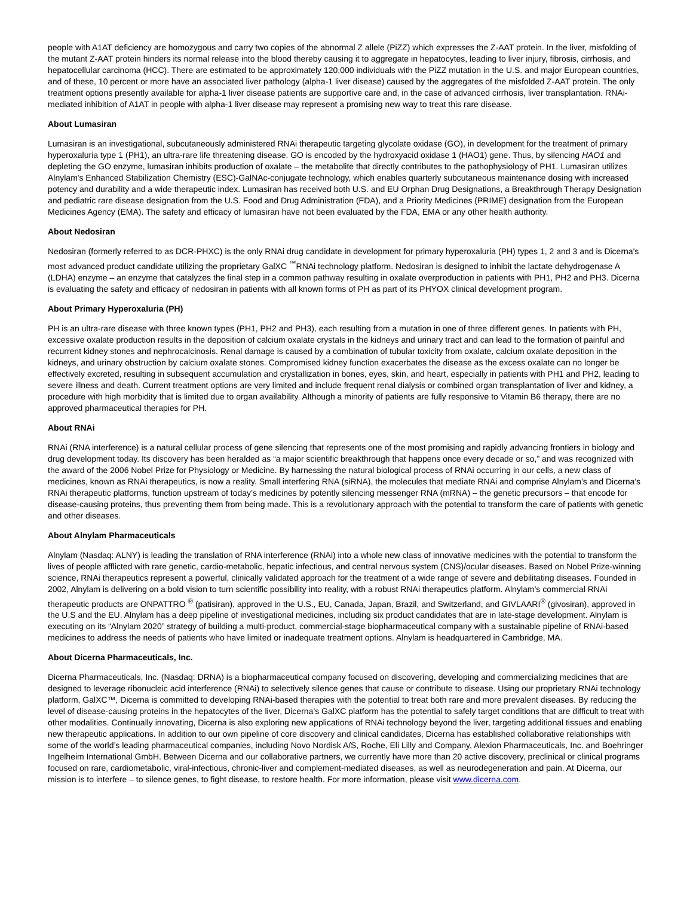people with A1AT deficiency are homozygous and carry two copies of the abnormal Z allele (PiZZ) which expresses the Z-AAT protein. In the liver, misfolding of the mutant Z-AAT protein hinders its normal release into the blood thereby causing it to aggregate in hepatocytes, leading to liver injury, fibrosis, cirrhosis, and hepatocellular carcinoma (HCC). There are estimated to be approximately 120,000 individuals with the PiZZ mutation in the U.S. and major European countries, and of these, 10 percent or more have an associated liver pathology (alpha-1 liver disease) caused by the aggregates of the misfolded Z-AAT protein. The only treatment options presently available for alpha-1 liver disease patients are supportive care and, in the case of advanced cirrhosis, liver transplantation. RNAi-mediated inhibition of A1AT in people with alpha-1 liver disease may represent a promising new way to treat this rare disease.
About Lumasiran
Lumasiran is an investigational, subcutaneously administered RNAi therapeutic targeting glycolate oxidase (GO), in development for the treatment of primary hyperoxaluria type 1 (PH1), an ultra-rare life threatening disease. GO is encoded by the hydroxyacid oxidase 1 (HAO1) gene. Thus, by silencing HAO1 and depleting the GO enzyme, lumasiran inhibits production of oxalate – the metabolite that directly contributes to the pathophysiology of PH1. Lumasiran utilizes Alnylam's Enhanced Stabilization Chemistry (ESC)-GalNAc-conjugate technology, which enables quarterly subcutaneous maintenance dosing with increased potency and durability and a wide therapeutic index. Lumasiran has received both U.S. and EU Orphan Drug Designations, a Breakthrough Therapy Designation and pediatric rare disease designation from the U.S. Food and Drug Administration (FDA), and a Priority Medicines (PRIME) designation from the European Medicines Agency (EMA). The safety and efficacy of lumasiran have not been evaluated by the FDA, EMA or any other health authority.
About Nedosiran
Nedosiran (formerly referred to as DCR-PHXC) is the only RNAi drug candidate in development for primary hyperoxaluria (PH) types 1, 2 and 3 and is Dicerna's most advanced product candidate utilizing the proprietary GalXC <sup>™</sup>RNAi technology platform. Nedosiran is designed to inhibit the lactate dehydrogenase A (LDHA) enzyme – an enzyme that catalyzes the final step in a common pathway resulting in oxalate overproduction in patients with PH1, PH2 and PH3. Dicerna is evaluating the safety and efficacy of nedosiran in patients with all known forms of PH as part of its PHYOX clinical development program.
About Primary Hyperoxaluria (PH)
PH is an ultra-rare disease with three known types (PH1, PH2 and PH3), each resulting from a mutation in one of three different genes. In patients with PH, excessive oxalate production results in the deposition of calcium oxalate crystals in the kidneys and urinary tract and can lead to the formation of painful and recurrent kidney stones and nephrocalcinosis. Renal damage is caused by a combination of tubular toxicity from oxalate, calcium oxalate deposition in the kidneys, and urinary obstruction by calcium oxalate stones. Compromised kidney function exacerbates the disease as the excess oxalate can no longer be effectively excreted, resulting in subsequent accumulation and crystallization in bones, eyes, skin, and heart, especially in patients with PH1 and PH2, leading to severe illness and death. Current treatment options are very limited and include frequent renal dialysis or combined organ transplantation of liver and kidney, a procedure with high morbidity that is limited due to organ availability. Although a minority of patients are fully responsive to Vitamin B6 therapy, there are no approved pharmaceutical therapies for PH.
About RNAi
RNAi (RNA interference) is a natural cellular process of gene silencing that represents one of the most promising and rapidly advancing frontiers in biology and drug development today. Its discovery has been heralded as “a major scientific breakthrough that happens once every decade or so,” and was recognized with the award of the 2006 Nobel Prize for Physiology or Medicine. By harnessing the natural biological process of RNAi occurring in our cells, a new class of medicines, known as RNAi therapeutics, is now a reality. Small interfering RNA (siRNA), the molecules that mediate RNAi and comprise Alnylam’s and Dicerna’s RNAi therapeutic platforms, function upstream of today’s medicines by potently silencing messenger RNA (mRNA) – the genetic precursors – that encode for disease-causing proteins, thus preventing them from being made. This is a revolutionary approach with the potential to transform the care of patients with genetic and other diseases.
About Alnylam Pharmaceuticals
Alnylam (Nasdaq: ALNY) is leading the translation of RNA interference (RNAi) into a whole new class of innovative medicines with the potential to transform the lives of people afflicted with rare genetic, cardio-metabolic, hepatic infectious, and central nervous system (CNS)/ocular diseases. Based on Nobel Prize-winning science, RNAi therapeutics represent a powerful, clinically validated approach for the treatment of a wide range of severe and debilitating diseases. Founded in 2002, Alnylam is delivering on a bold vision to turn scientific possibility into reality, with a robust RNAi therapeutics platform. Alnylam’s commercial RNAi therapeutic products are ONPATTRO <sup>®</sup> (patisiran), approved in the U.S., EU, Canada, Japan, Brazil, and Switzerland, and GIVLAARI<sup>®</sup> (givosiran), approved in the U.S and the EU. Alnylam has a deep pipeline of investigational medicines, including six product candidates that are in late-stage development. Alnylam is executing on its “Alnylam 2020” strategy of building a multi-product, commercial-stage biopharmaceutical company with a sustainable pipeline of RNAi-based medicines to address the needs of patients who have limited or inadequate treatment options. Alnylam is headquartered in Cambridge, MA.
About Dicerna Pharmaceuticals, Inc.
Dicerna Pharmaceuticals, Inc. (Nasdaq: DRNA) is a biopharmaceutical company focused on discovering, developing and commercializing medicines that are designed to leverage ribonucleic acid interference (RNAi) to selectively silence genes that cause or contribute to disease. Using our proprietary RNAi technology platform, GalXC™, Dicerna is committed to developing RNAi-based therapies with the potential to treat both rare and more prevalent diseases. By reducing the level of disease-causing proteins in the hepatocytes of the liver, Dicerna’s GalXC platform has the potential to safely target conditions that are difficult to treat with other modalities. Continually innovating, Dicerna is also exploring new applications of RNAi technology beyond the liver, targeting additional tissues and enabling new therapeutic applications. In addition to our own pipeline of core discovery and clinical candidates, Dicerna has established collaborative relationships with some of the world’s leading pharmaceutical companies, including Novo Nordisk A/S, Roche, Eli Lilly and Company, Alexion Pharmaceuticals, Inc. and Boehringer Ingelheim International GmbH. Between Dicerna and our collaborative partners, we currently have more than 20 active discovery, preclinical or clinical programs focused on rare, cardiometabolic, viral-infectious, chronic-liver and complement-mediated diseases, as well as neurodegeneration and pain. At Dicerna, our mission is to interfere – to silence genes, to fight disease, to restore health. For more information, please visit www.dicerna.com.